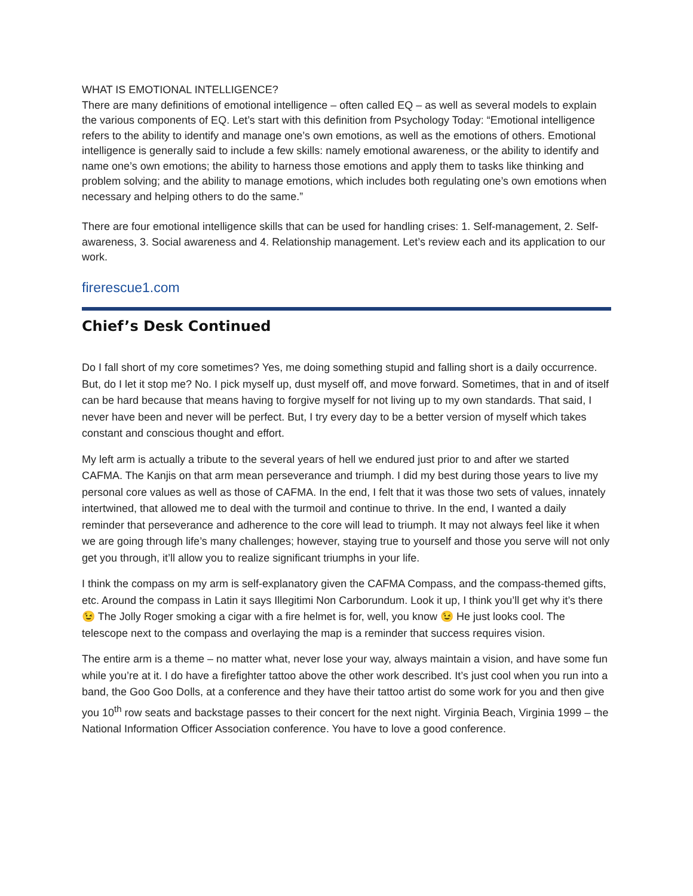WHAT IS EMOTIONAL INTELLIGENCE?
There are many definitions of emotional intelligence – often called EQ – as well as several models to explain the various components of EQ. Let’s start with this definition from Psychology Today: “Emotional intelligence refers to the ability to identify and manage one’s own emotions, as well as the emotions of others. Emotional intelligence is generally said to include a few skills: namely emotional awareness, or the ability to identify and name one’s own emotions; the ability to harness those emotions and apply them to tasks like thinking and problem solving; and the ability to manage emotions, which includes both regulating one’s own emotions when necessary and helping others to do the same.”
There are four emotional intelligence skills that can be used for handling crises: 1. Self-management, 2. Self-awareness, 3. Social awareness and 4. Relationship management. Let’s review each and its application to our work.
firerescue1.com
Chief’s Desk Continued
Do I fall short of my core sometimes? Yes, me doing something stupid and falling short is a daily occurrence. But, do I let it stop me? No. I pick myself up, dust myself off, and move forward. Sometimes, that in and of itself can be hard because that means having to forgive myself for not living up to my own standards. That said, I never have been and never will be perfect. But, I try every day to be a better version of myself which takes constant and conscious thought and effort.
My left arm is actually a tribute to the several years of hell we endured just prior to and after we started CAFMA. The Kanjis on that arm mean perseverance and triumph. I did my best during those years to live my personal core values as well as those of CAFMA. In the end, I felt that it was those two sets of values, innately intertwined, that allowed me to deal with the turmoil and continue to thrive. In the end, I wanted a daily reminder that perseverance and adherence to the core will lead to triumph. It may not always feel like it when we are going through life’s many challenges; however, staying true to yourself and those you serve will not only get you through, it’ll allow you to realize significant triumphs in your life.
I think the compass on my arm is self-explanatory given the CAFMA Compass, and the compass-themed gifts, etc. Around the compass in Latin it says Illegitimi Non Carborundum. Look it up, I think you’ll get why it’s there 😉 The Jolly Roger smoking a cigar with a fire helmet is for, well, you know 😉 He just looks cool. The telescope next to the compass and overlaying the map is a reminder that success requires vision.
The entire arm is a theme – no matter what, never lose your way, always maintain a vision, and have some fun while you’re at it. I do have a firefighter tattoo above the other work described. It’s just cool when you run into a band, the Goo Goo Dolls, at a conference and they have their tattoo artist do some work for you and then give you 10<sup>th</sup> row seats and backstage passes to their concert for the next night. Virginia Beach, Virginia 1999 – the National Information Officer Association conference. You have to love a good conference.